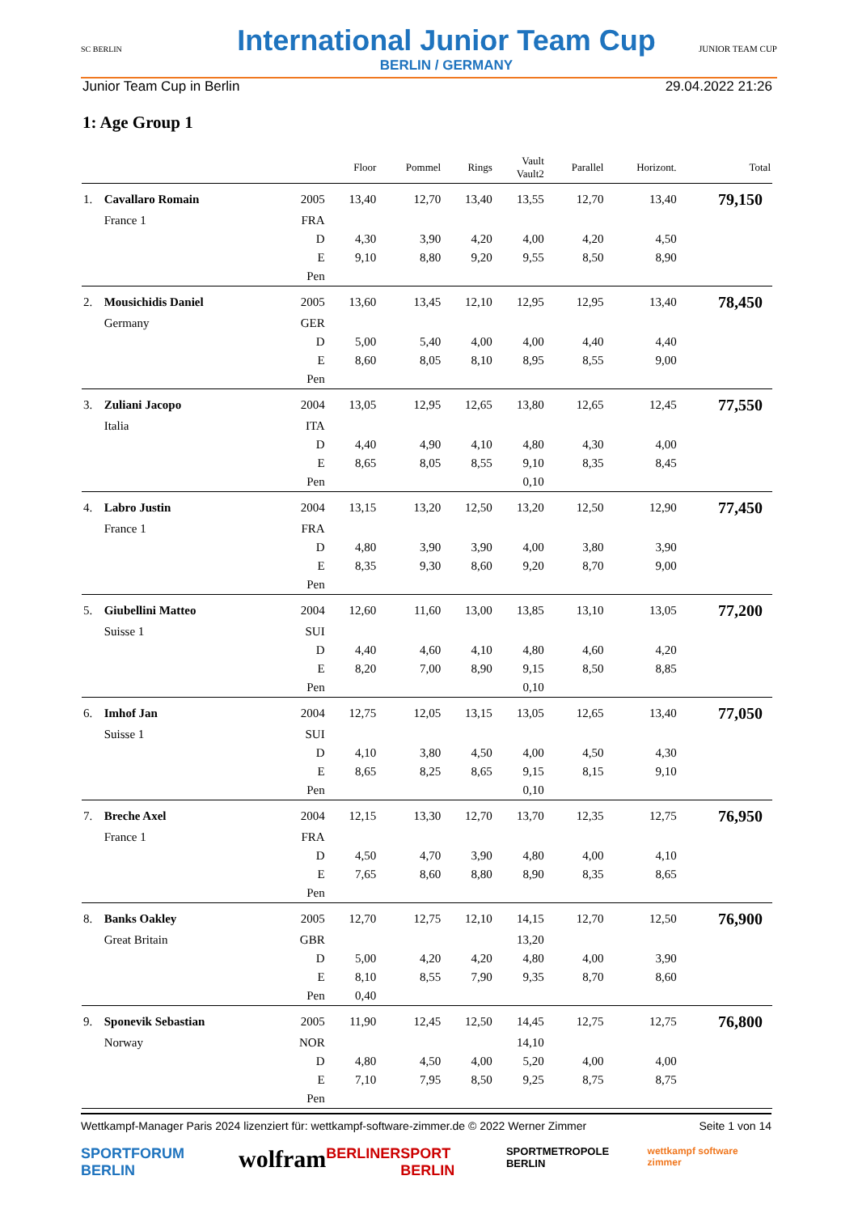SC BERLIN
International Junior Team Cup
BERLIN / GERMANY
JUNIOR TEAM CUP
Junior Team Cup in Berlin 29.04.2022 21:26
1: Age Group 1
| | | | Floor | Pommel | Rings | Vault Vault2 | Parallel | Horizont. | Total |
| --- | --- | --- | --- | --- | --- | --- | --- | --- | --- |
| 1. | Cavallaro Romain | 2005 | 13,40 | 12,70 | 13,40 | 13,55 | 12,70 | 13,40 | 79,150 |
| | France 1 | FRA | | | | | | | |
| | | D | 4,30 | 3,90 | 4,20 | 4,00 | 4,20 | 4,50 | |
| | | E | 9,10 | 8,80 | 9,20 | 9,55 | 8,50 | 8,90 | |
| | | Pen | | | | | | | |
| 2. | Mousichidis Daniel | 2005 | 13,60 | 13,45 | 12,10 | 12,95 | 12,95 | 13,40 | 78,450 |
| | Germany | GER | | | | | | | |
| | | D | 5,00 | 5,40 | 4,00 | 4,00 | 4,40 | 4,40 | |
| | | E | 8,60 | 8,05 | 8,10 | 8,95 | 8,55 | 9,00 | |
| | | Pen | | | | | | | |
| 3. | Zuliani Jacopo | 2004 | 13,05 | 12,95 | 12,65 | 13,80 | 12,65 | 12,45 | 77,550 |
| | Italia | ITA | | | | | | | |
| | | D | 4,40 | 4,90 | 4,10 | 4,80 | 4,30 | 4,00 | |
| | | E | 8,65 | 8,05 | 8,55 | 9,10 | 8,35 | 8,45 | |
| | | Pen | | | | 0,10 | | | |
| 4. | Labro Justin | 2004 | 13,15 | 13,20 | 12,50 | 13,20 | 12,50 | 12,90 | 77,450 |
| | France 1 | FRA | | | | | | | |
| | | D | 4,80 | 3,90 | 3,90 | 4,00 | 3,80 | 3,90 | |
| | | E | 8,35 | 9,30 | 8,60 | 9,20 | 8,70 | 9,00 | |
| | | Pen | | | | | | | |
| 5. | Giubellini Matteo | 2004 | 12,60 | 11,60 | 13,00 | 13,85 | 13,10 | 13,05 | 77,200 |
| | Suisse 1 | SUI | | | | | | | |
| | | D | 4,40 | 4,60 | 4,10 | 4,80 | 4,60 | 4,20 | |
| | | E | 8,20 | 7,00 | 8,90 | 9,15 | 8,50 | 8,85 | |
| | | Pen | | | | 0,10 | | | |
| 6. | Imhof Jan | 2004 | 12,75 | 12,05 | 13,15 | 13,05 | 12,65 | 13,40 | 77,050 |
| | Suisse 1 | SUI | | | | | | | |
| | | D | 4,10 | 3,80 | 4,50 | 4,00 | 4,50 | 4,30 | |
| | | E | 8,65 | 8,25 | 8,65 | 9,15 | 8,15 | 9,10 | |
| | | Pen | | | | 0,10 | | | |
| 7. | Breche Axel | 2004 | 12,15 | 13,30 | 12,70 | 13,70 | 12,35 | 12,75 | 76,950 |
| | France 1 | FRA | | | | | | | |
| | | D | 4,50 | 4,70 | 3,90 | 4,80 | 4,00 | 4,10 | |
| | | E | 7,65 | 8,60 | 8,80 | 8,90 | 8,35 | 8,65 | |
| | | Pen | | | | | | | |
| 8. | Banks Oakley | 2005 | 12,70 | 12,75 | 12,10 | 14,15 | 12,70 | 12,50 | 76,900 |
| | Great Britain | GBR | | | | 13,20 | | | |
| | | D | 5,00 | 4,20 | 4,20 | 4,80 | 4,00 | 3,90 | |
| | | E | 8,10 | 8,55 | 7,90 | 9,35 | 8,70 | 8,60 | |
| | | Pen | 0,40 | | | | | | |
| 9. | Sponevik Sebastian | 2005 | 11,90 | 12,45 | 12,50 | 14,45 | 12,75 | 12,75 | 76,800 |
| | Norway | NOR | | | | 14,10 | | | |
| | | D | 4,80 | 4,50 | 4,00 | 5,20 | 4,00 | 4,00 | |
| | | E | 7,10 | 7,95 | 8,50 | 9,25 | 8,75 | 8,75 | |
| | | Pen | | | | | | | |
Wettkampf-Manager Paris 2024 lizenziert für: wettkampf-software-zimmer.de © 2022 Werner Zimmer Seite 1 von 14
SPORTFORUM BERLIN wolfram BERLINER SPORT BERLIN SPORTMETROPOLE BERLIN wettkampf software zimmer